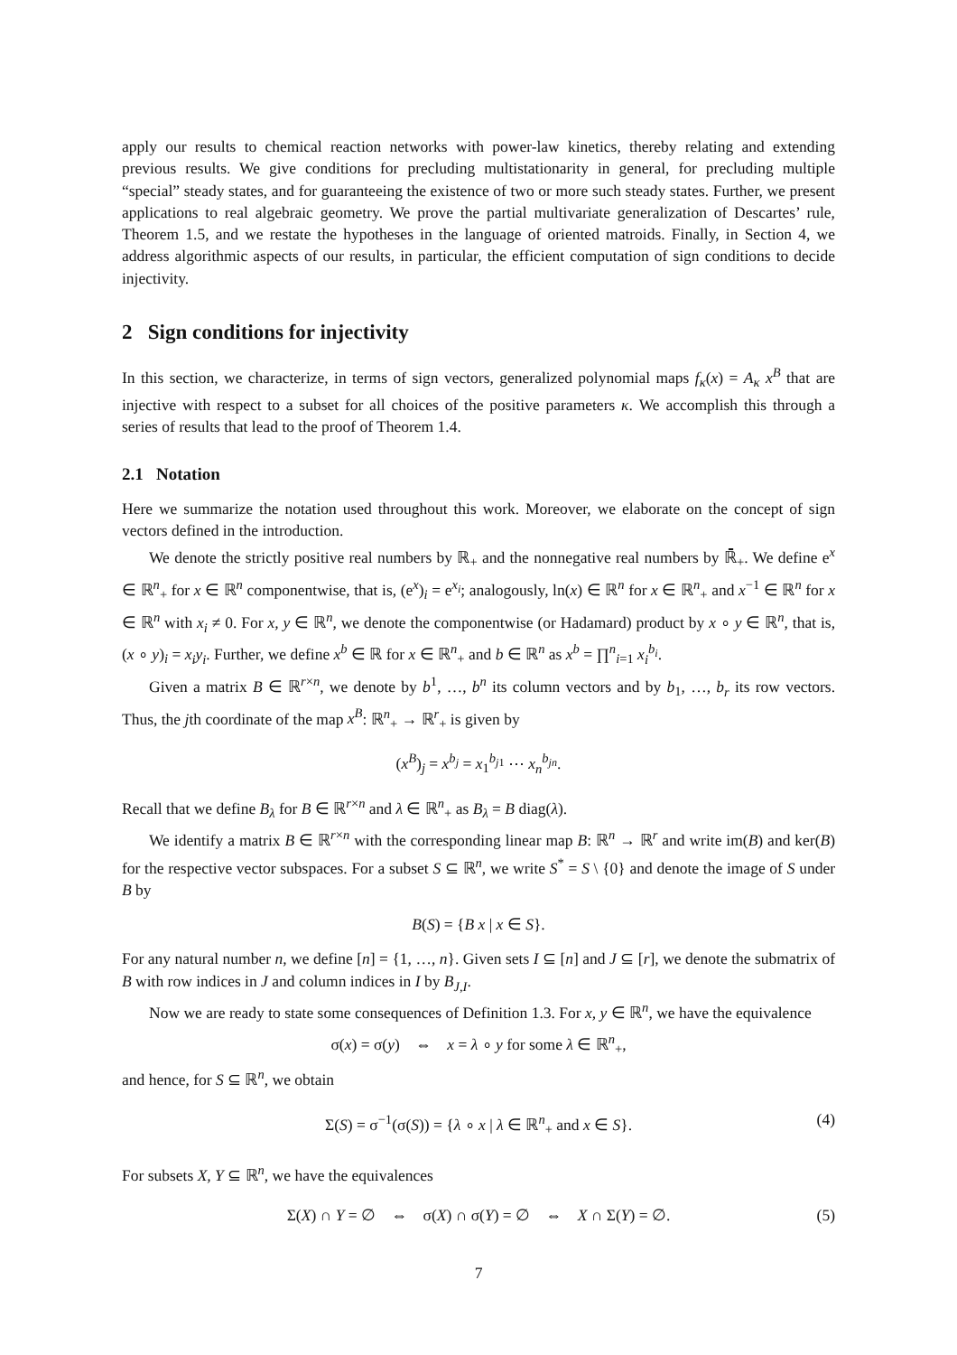apply our results to chemical reaction networks with power-law kinetics, thereby relating and extending previous results. We give conditions for precluding multistationarity in general, for precluding multiple “special” steady states, and for guaranteeing the existence of two or more such steady states. Further, we present applications to real algebraic geometry. We prove the partial multivariate generalization of Descartes’ rule, Theorem 1.5, and we restate the hypotheses in the language of oriented matroids. Finally, in Section 4, we address algorithmic aspects of our results, in particular, the efficient computation of sign conditions to decide injectivity.
2 Sign conditions for injectivity
In this section, we characterize, in terms of sign vectors, generalized polynomial maps f<sub>κ</sub>(x) = A<sub>κ</sub> x<sup>B</sup> that are injective with respect to a subset for all choices of the positive parameters κ. We accomplish this through a series of results that lead to the proof of Theorem 1.4.
2.1 Notation
Here we summarize the notation used throughout this work. Moreover, we elaborate on the concept of sign vectors defined in the introduction.
We denote the strictly positive real numbers by ℝ<sub>+</sub> and the nonnegative real numbers by ℝ̄<sub>+</sub>. We define e<sup>x</sup> ∈ ℝ<sup>n</sup><sub>+</sub> for x ∈ ℝ<sup>n</sup> componentwise, that is, (e<sup>x</sup>)<sub>i</sub> = e<sup>x<sub>i</sub></sup>; analogously, ln(x) ∈ ℝ<sup>n</sup> for x ∈ ℝ<sup>n</sup><sub>+</sub> and x<sup>−1</sup> ∈ ℝ<sup>n</sup> for x ∈ ℝ<sup>n</sup> with x<sub>i</sub> ≠ 0. For x, y ∈ ℝ<sup>n</sup>, we denote the componentwise (or Hadamard) product by x ∘ y ∈ ℝ<sup>n</sup>, that is, (x ∘ y)<sub>i</sub> = x<sub>i</sub>y<sub>i</sub>. Further, we define x<sup>b</sup> ∈ ℝ for x ∈ ℝ<sup>n</sup><sub>+</sub> and b ∈ ℝ<sup>n</sup> as x<sup>b</sup> = ∏<sup>n</sup><sub>i=1</sub> x<sub>i</sub><sup>b<sub>i</sub></sup>.
Given a matrix B ∈ ℝ<sup>r×n</sup>, we denote by b<sup>1</sup>, …, b<sup>n</sup> its column vectors and by b<sub>1</sub>, …, b<sub>r</sub> its row vectors. Thus, the jth coordinate of the map x<sup>B</sup>: ℝ<sup>n</sup><sub>+</sub> → ℝ<sup>r</sup><sub>+</sub> is given by
(x<sup>B</sup>)<sub>j</sub> = x<sup>b<sub>j</sub></sup> = x<sub>1</sub><sup>b<sub>j1</sub></sup> ⋯ x<sub>n</sub><sup>b<sub>jn</sub></sup>.
Recall that we define B<sub>λ</sub> for B ∈ ℝ<sup>r×n</sup> and λ ∈ ℝ<sup>n</sup><sub>+</sub> as B<sub>λ</sub> = B diag(λ).
We identify a matrix B ∈ ℝ<sup>r×n</sup> with the corresponding linear map B: ℝ<sup>n</sup> → ℝ<sup>r</sup> and write im(B) and ker(B) for the respective vector subspaces. For a subset S ⊆ ℝ<sup>n</sup>, we write S<sup>*</sup> = S \ {0} and denote the image of S under B by
B(S) = {B x | x ∈ S}.
For any natural number n, we define [n] = {1, …, n}. Given sets I ⊆ [n] and J ⊆ [r], we denote the submatrix of B with row indices in J and column indices in I by B<sub>J,I</sub>.
Now we are ready to state some consequences of Definition 1.3. For x, y ∈ ℝ<sup>n</sup>, we have the equivalence
σ(x) = σ(y) ⇔ x = λ ∘ y for some λ ∈ ℝ<sup>n</sup><sub>+</sub>,
and hence, for S ⊆ ℝ<sup>n</sup>, we obtain
Σ(S) = σ<sup>−1</sup>(σ(S)) = {λ ∘ x | λ ∈ ℝ<sup>n</sup><sub>+</sub> and x ∈ S}. (4)
For subsets X, Y ⊆ ℝ<sup>n</sup>, we have the equivalences
Σ(X) ∩ Y = ∅ ⇔ σ(X) ∩ σ(Y) = ∅ ⇔ X ∩ Σ(Y) = ∅. (5)
7